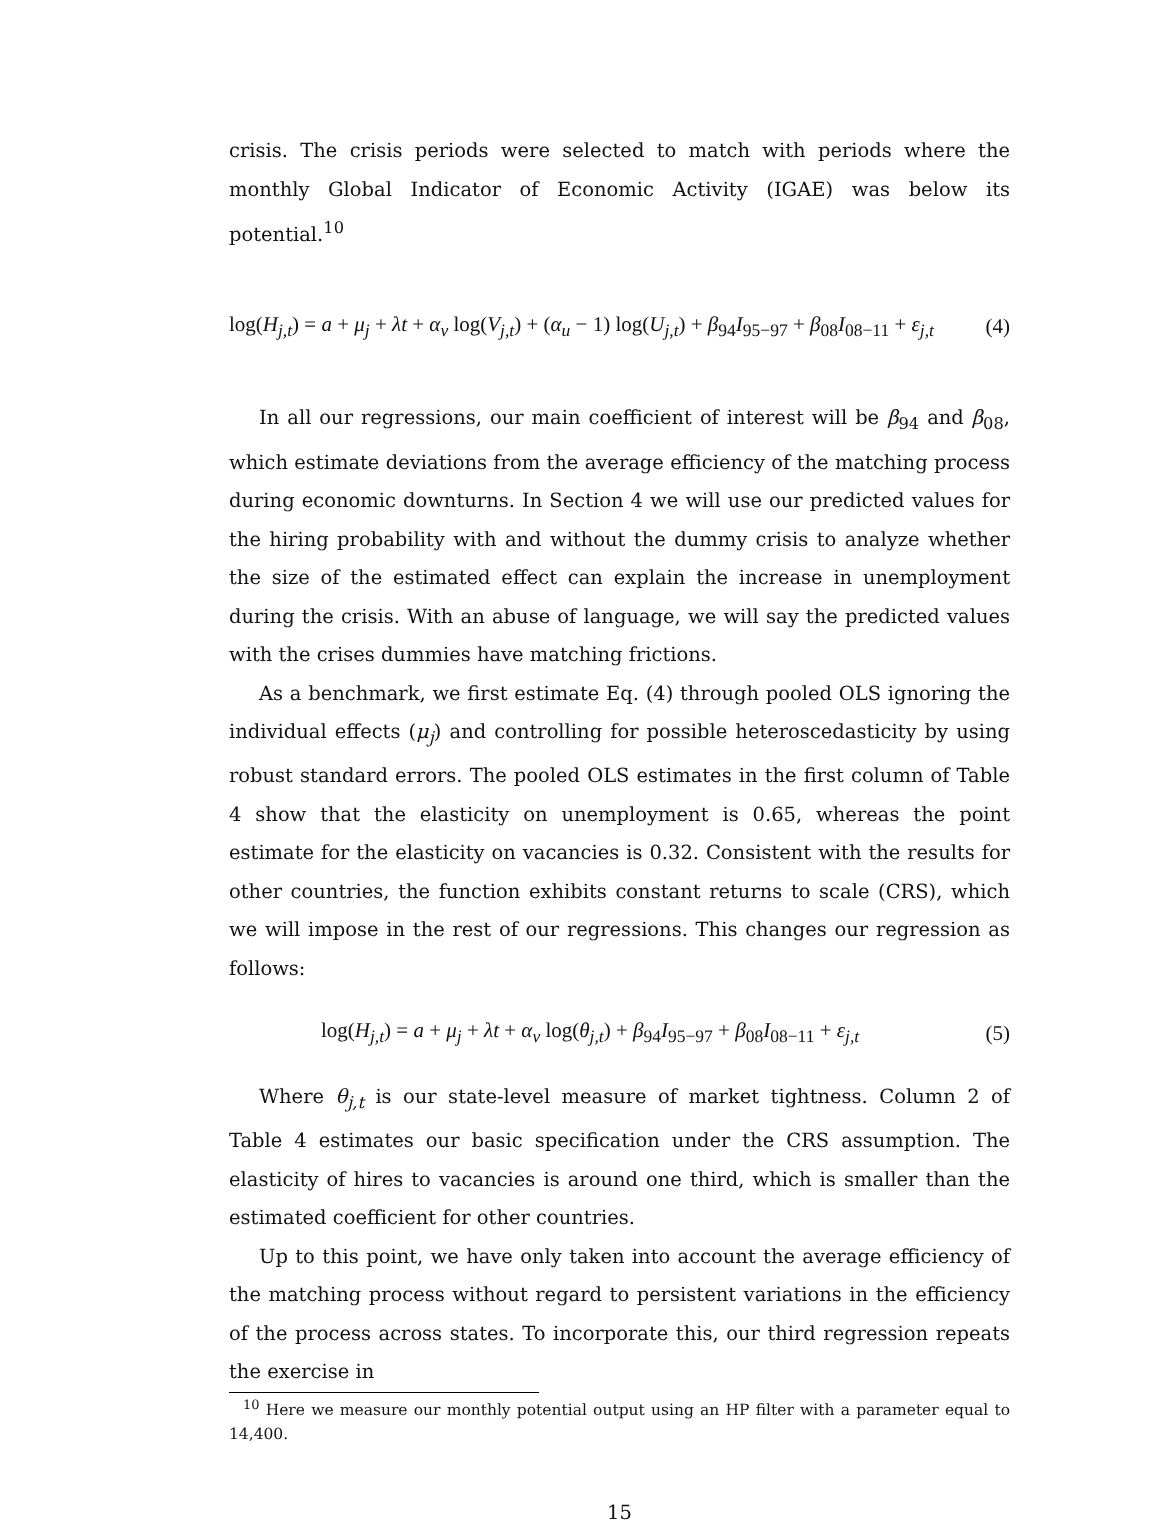crisis. The crisis periods were selected to match with periods where the monthly Global Indicator of Economic Activity (IGAE) was below its potential.<sup>10</sup>
log(H<sub>j,t</sub>) = a + μ<sub>j</sub> + λt + α<sub>v</sub> log(V<sub>j,t</sub>) + (α<sub>u</sub> − 1) log(U<sub>j,t</sub>) + β<sub>94</sub>I<sub>95−97</sub> + β<sub>08</sub>I<sub>08−11</sub> + ε<sub>j,t</sub> (4)
In all our regressions, our main coefficient of interest will be β<sub>94</sub> and β<sub>08</sub>, which estimate deviations from the average efficiency of the matching process during economic downturns. In Section 4 we will use our predicted values for the hiring probability with and without the dummy crisis to analyze whether the size of the estimated effect can explain the increase in unemployment during the crisis. With an abuse of language, we will say the predicted values with the crises dummies have matching frictions.
As a benchmark, we first estimate Eq. (4) through pooled OLS ignoring the individual effects (μ<sub>j</sub>) and controlling for possible heteroscedasticity by using robust standard errors. The pooled OLS estimates in the first column of Table 4 show that the elasticity on unemployment is 0.65, whereas the point estimate for the elasticity on vacancies is 0.32. Consistent with the results for other countries, the function exhibits constant returns to scale (CRS), which we will impose in the rest of our regressions. This changes our regression as follows:
log(H<sub>j,t</sub>) = a + μ<sub>j</sub> + λt + α<sub>v</sub> log(θ<sub>j,t</sub>) + β<sub>94</sub>I<sub>95−97</sub> + β<sub>08</sub>I<sub>08−11</sub> + ε<sub>j,t</sub> (5)
Where θ<sub>j,t</sub> is our state-level measure of market tightness. Column 2 of Table 4 estimates our basic specification under the CRS assumption. The elasticity of hires to vacancies is around one third, which is smaller than the estimated coefficient for other countries.
Up to this point, we have only taken into account the average efficiency of the matching process without regard to persistent variations in the efficiency of the process across states. To incorporate this, our third regression repeats the exercise in
<sup>10</sup> Here we measure our monthly potential output using an HP filter with a parameter equal to 14,400.
15